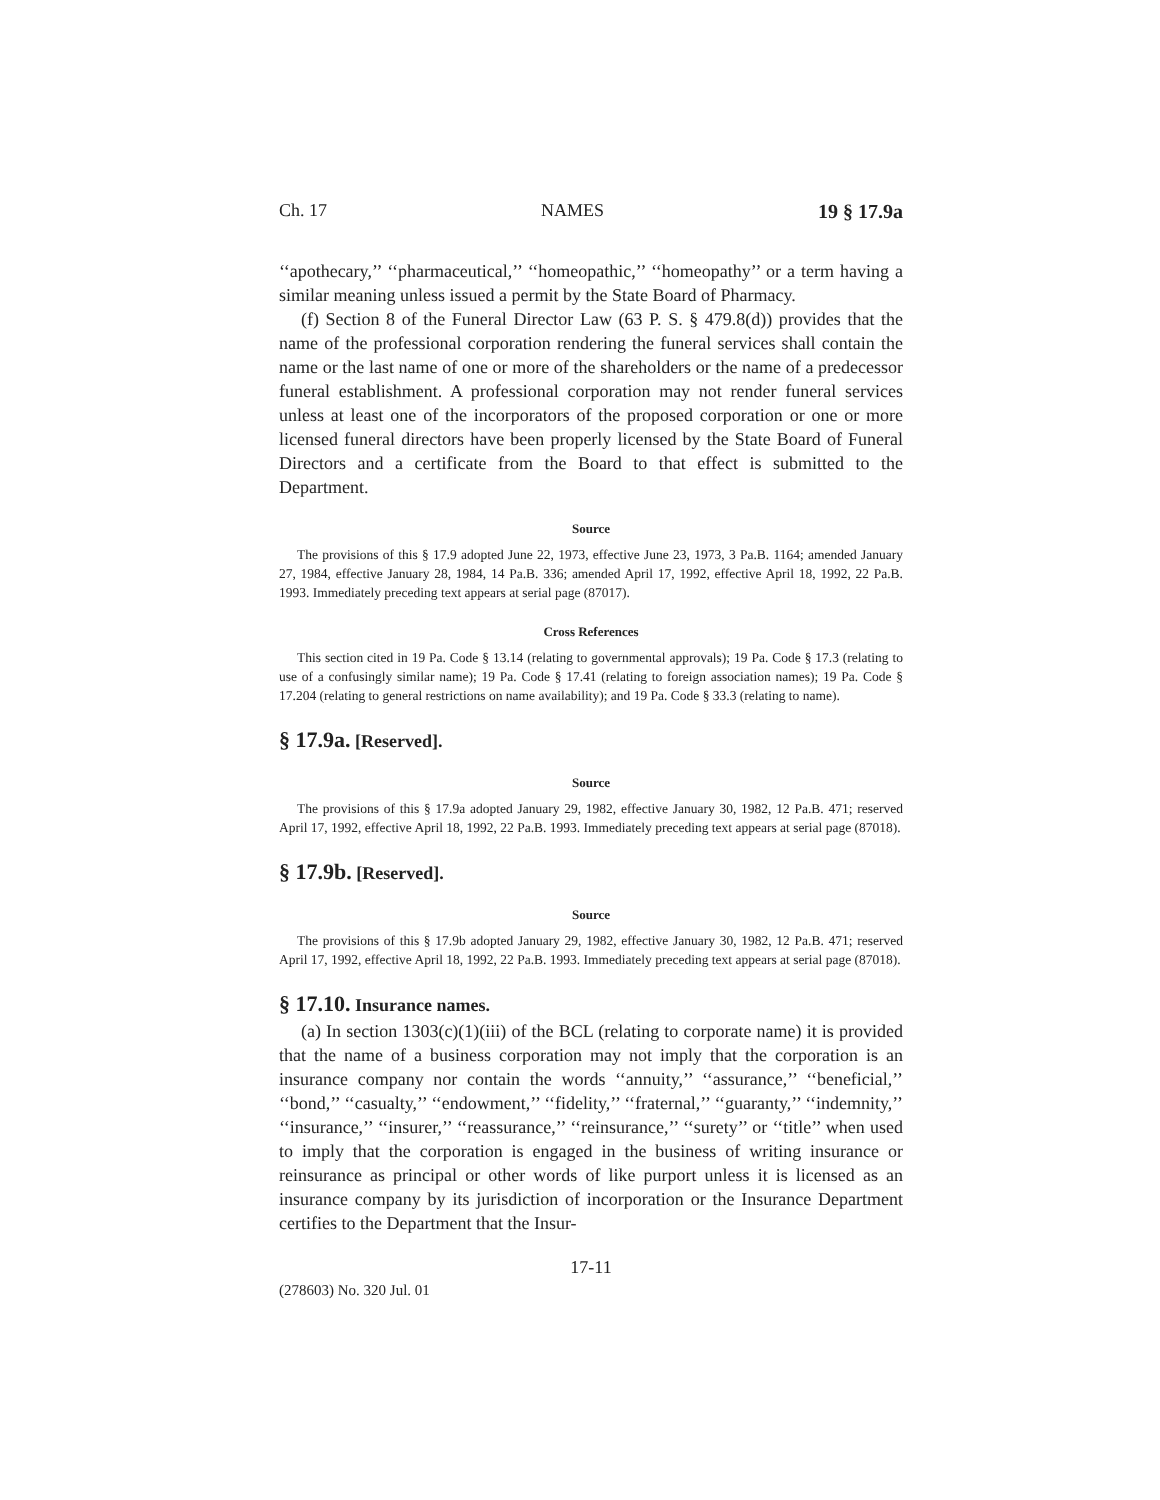Ch. 17 NAMES 19 § 17.9a
‘‘apothecary,’’ ‘‘pharmaceutical,’’ ‘‘homeopathic,’’ ‘‘homeopathy’’ or a term having a similar meaning unless issued a permit by the State Board of Pharmacy.
(f) Section 8 of the Funeral Director Law (63 P. S. § 479.8(d)) provides that the name of the professional corporation rendering the funeral services shall contain the name or the last name of one or more of the shareholders or the name of a predecessor funeral establishment. A professional corporation may not render funeral services unless at least one of the incorporators of the proposed corporation or one or more licensed funeral directors have been properly licensed by the State Board of Funeral Directors and a certificate from the Board to that effect is submitted to the Department.
Source
The provisions of this § 17.9 adopted June 22, 1973, effective June 23, 1973, 3 Pa.B. 1164; amended January 27, 1984, effective January 28, 1984, 14 Pa.B. 336; amended April 17, 1992, effective April 18, 1992, 22 Pa.B. 1993. Immediately preceding text appears at serial page (87017).
Cross References
This section cited in 19 Pa. Code § 13.14 (relating to governmental approvals); 19 Pa. Code § 17.3 (relating to use of a confusingly similar name); 19 Pa. Code § 17.41 (relating to foreign association names); 19 Pa. Code § 17.204 (relating to general restrictions on name availability); and 19 Pa. Code § 33.3 (relating to name).
§ 17.9a. [Reserved].
Source
The provisions of this § 17.9a adopted January 29, 1982, effective January 30, 1982, 12 Pa.B. 471; reserved April 17, 1992, effective April 18, 1992, 22 Pa.B. 1993. Immediately preceding text appears at serial page (87018).
§ 17.9b. [Reserved].
Source
The provisions of this § 17.9b adopted January 29, 1982, effective January 30, 1982, 12 Pa.B. 471; reserved April 17, 1992, effective April 18, 1992, 22 Pa.B. 1993. Immediately preceding text appears at serial page (87018).
§ 17.10. Insurance names.
(a) In section 1303(c)(1)(iii) of the BCL (relating to corporate name) it is provided that the name of a business corporation may not imply that the corporation is an insurance company nor contain the words ‘‘annuity,’’ ‘‘assurance,’’ ‘‘beneficial,’’ ‘‘bond,’’ ‘‘casualty,’’ ‘‘endowment,’’ ‘‘fidelity,’’ ‘‘fraternal,’’ ‘‘guaranty,’’ ‘‘indemnity,’’ ‘‘insurance,’’ ‘‘insurer,’’ ‘‘reassurance,’’ ‘‘reinsurance,’’ ‘‘surety’’ or ‘‘title’’ when used to imply that the corporation is engaged in the business of writing insurance or reinsurance as principal or other words of like purport unless it is licensed as an insurance company by its jurisdiction of incorporation or the Insurance Department certifies to the Department that the Insur-
17-11
(278603) No. 320 Jul. 01